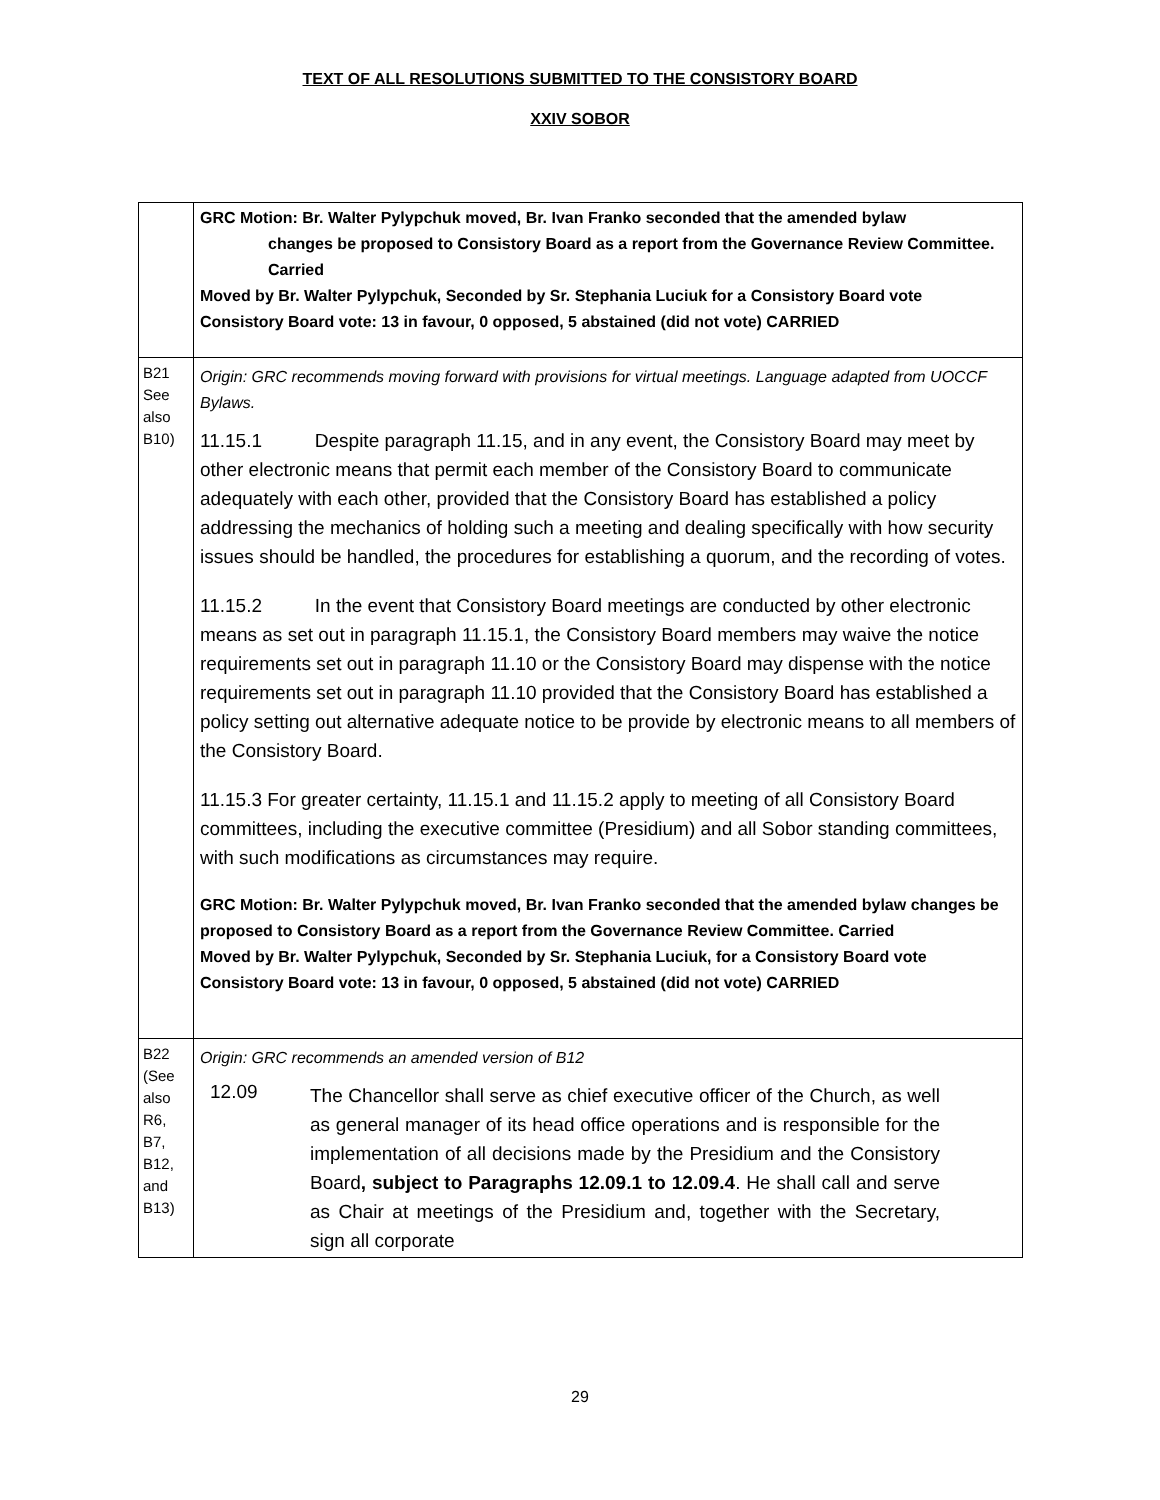TEXT OF ALL RESOLUTIONS SUBMITTED TO THE CONSISTORY BOARD
XXIV SOBOR
| | GRC Motion: Br. Walter Pylypchuk moved, Br. Ivan Franko seconded that the amended bylaw changes be proposed to Consistory Board as a report from the Governance Review Committee. Carried Moved by Br. Walter Pylypchuk, Seconded by Sr. Stephania Luciuk for a Consistory Board vote Consistory Board vote: 13 in favour, 0 opposed, 5 abstained (did not vote) CARRIED |
| B21 See also B10) | Origin: GRC recommends moving forward with provisions for virtual meetings. Language adapted from UOCCF Bylaws. 11.15.1 Despite paragraph 11.15, and in any event, the Consistory Board may meet by other electronic means that permit each member of the Consistory Board to communicate adequately with each other, provided that the Consistory Board has established a policy addressing the mechanics of holding such a meeting and dealing specifically with how security issues should be handled, the procedures for establishing a quorum, and the recording of votes. 11.15.2 In the event that Consistory Board meetings are conducted by other electronic means as set out in paragraph 11.15.1, the Consistory Board members may waive the notice requirements set out in paragraph 11.10 or the Consistory Board may dispense with the notice requirements set out in paragraph 11.10 provided that the Consistory Board has established a policy setting out alternative adequate notice to be provide by electronic means to all members of the Consistory Board. 11.15.3 For greater certainty, 11.15.1 and 11.15.2 apply to meeting of all Consistory Board committees, including the executive committee (Presidium) and all Sobor standing committees, with such modifications as circumstances may require. GRC Motion: Br. Walter Pylypchuk moved, Br. Ivan Franko seconded that the amended bylaw changes be proposed to Consistory Board as a report from the Governance Review Committee. Carried Moved by Br. Walter Pylypchuk, Seconded by Sr. Stephania Luciuk, for a Consistory Board vote Consistory Board vote: 13 in favour, 0 opposed, 5 abstained (did not vote) CARRIED |
| B22 (See also R6, B7, B12, and B13) | Origin: GRC recommends an amended version of B12 12.09 The Chancellor shall serve as chief executive officer of the Church, as well as general manager of its head office operations and is responsible for the implementation of all decisions made by the Presidium and the Consistory Board , subject to Paragraphs 12.09.1 to 12.09.4 . He shall call and serve as Chair at meetings of the Presidium and, together with the Secretary, sign all corporate |
29